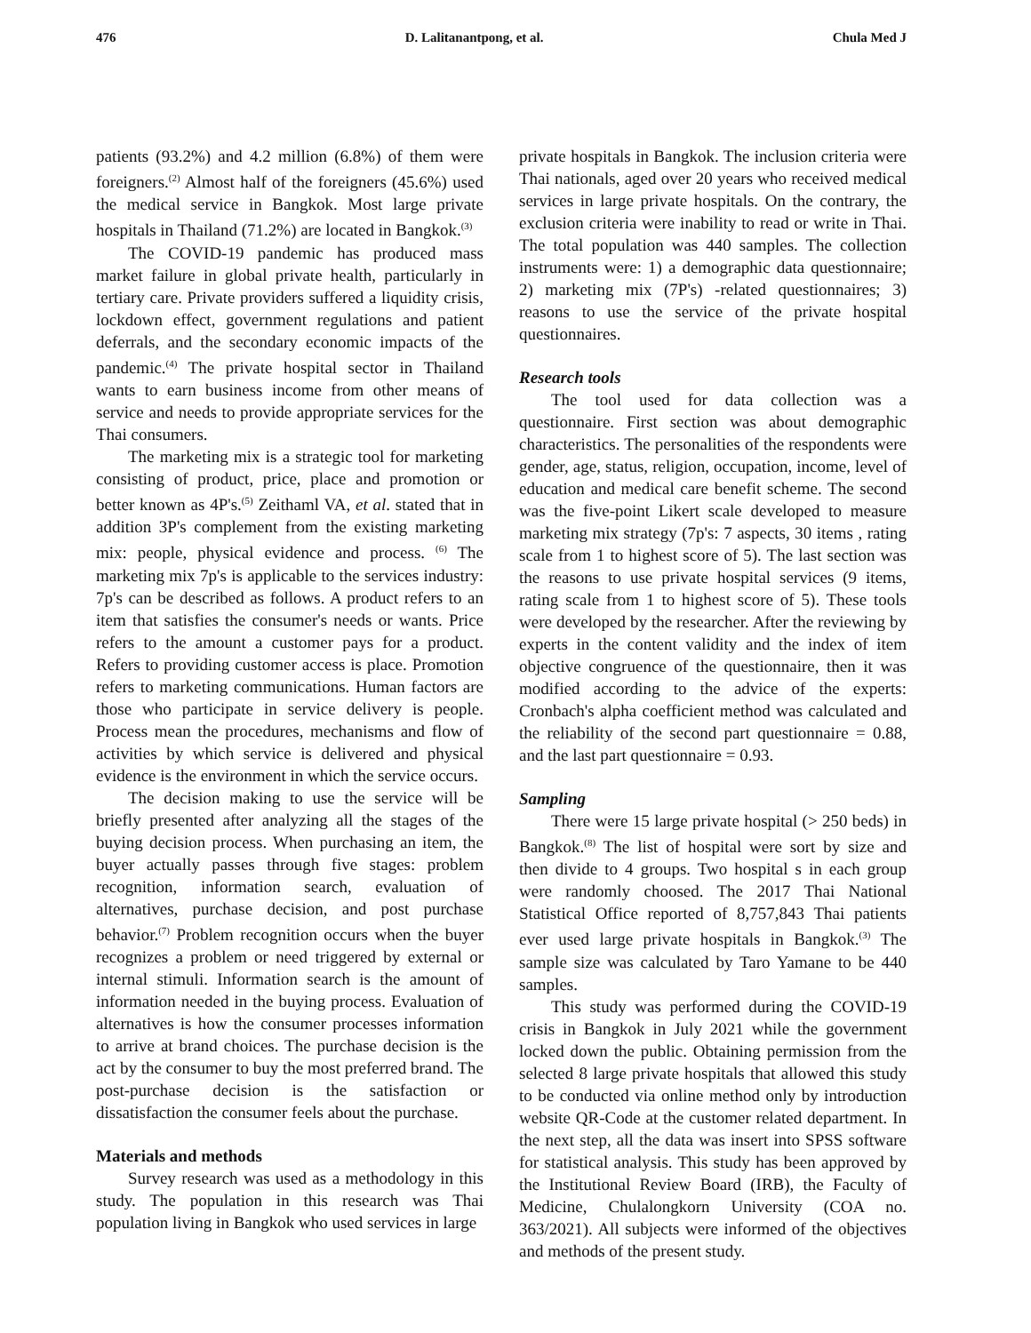476 D. Lalitanantpong, et al. Chula Med J
patients (93.2%) and 4.2 million (6.8%) of them were foreigners.<sup>(2)</sup> Almost half of the foreigners (45.6%) used the medical service in Bangkok. Most large private hospitals in Thailand (71.2%) are located in Bangkok.<sup>(3)</sup>
The COVID-19 pandemic has produced mass market failure in global private health, particularly in tertiary care. Private providers suffered a liquidity crisis, lockdown effect, government regulations and patient deferrals, and the secondary economic impacts of the pandemic.<sup>(4)</sup> The private hospital sector in Thailand wants to earn business income from other means of service and needs to provide appropriate services for the Thai consumers.
The marketing mix is a strategic tool for marketing consisting of product, price, place and promotion or better known as 4P's.<sup>(5)</sup> Zeithaml VA, et al. stated that in addition 3P's complement from the existing marketing mix: people, physical evidence and process. <sup>(6)</sup> The marketing mix 7p's is applicable to the services industry: 7p's can be described as follows. A product refers to an item that satisfies the consumer's needs or wants. Price refers to the amount a customer pays for a product. Refers to providing customer access is place. Promotion refers to marketing communications. Human factors are those who participate in service delivery is people. Process mean the procedures, mechanisms and flow of activities by which service is delivered and physical evidence is the environment in which the service occurs.
The decision making to use the service will be briefly presented after analyzing all the stages of the buying decision process. When purchasing an item, the buyer actually passes through five stages: problem recognition, information search, evaluation of alternatives, purchase decision, and post purchase behavior.<sup>(7)</sup> Problem recognition occurs when the buyer recognizes a problem or need triggered by external or internal stimuli. Information search is the amount of information needed in the buying process. Evaluation of alternatives is how the consumer processes information to arrive at brand choices. The purchase decision is the act by the consumer to buy the most preferred brand. The post-purchase decision is the satisfaction or dissatisfaction the consumer feels about the purchase.
Materials and methods
Survey research was used as a methodology in this study. The population in this research was Thai population living in Bangkok who used services in large
private hospitals in Bangkok. The inclusion criteria were Thai nationals, aged over 20 years who received medical services in large private hospitals. On the contrary, the exclusion criteria were inability to read or write in Thai. The total population was 440 samples. The collection instruments were: 1) a demographic data questionnaire; 2) marketing mix (7P's) -related questionnaires; 3) reasons to use the service of the private hospital questionnaires.
Research tools
The tool used for data collection was a questionnaire. First section was about demographic characteristics. The personalities of the respondents were gender, age, status, religion, occupation, income, level of education and medical care benefit scheme. The second was the five-point Likert scale developed to measure marketing mix strategy (7p's: 7 aspects, 30 items , rating scale from 1 to highest score of 5). The last section was the reasons to use private hospital services (9 items, rating scale from 1 to highest score of 5). These tools were developed by the researcher. After the reviewing by experts in the content validity and the index of item objective congruence of the questionnaire, then it was modified according to the advice of the experts: Cronbach's alpha coefficient method was calculated and the reliability of the second part questionnaire = 0.88, and the last part questionnaire = 0.93.
Sampling
There were 15 large private hospital (> 250 beds) in Bangkok.<sup>(8)</sup> The list of hospital were sort by size and then divide to 4 groups. Two hospital s in each group were randomly choosed. The 2017 Thai National Statistical Office reported of 8,757,843 Thai patients ever used large private hospitals in Bangkok.<sup>(3)</sup> The sample size was calculated by Taro Yamane to be 440 samples.
This study was performed during the COVID-19 crisis in Bangkok in July 2021 while the government locked down the public. Obtaining permission from the selected 8 large private hospitals that allowed this study to be conducted via online method only by introduction website QR-Code at the customer related department. In the next step, all the data was insert into SPSS software for statistical analysis. This study has been approved by the Institutional Review Board (IRB), the Faculty of Medicine, Chulalongkorn University (COA no. 363/2021). All subjects were informed of the objectives and methods of the present study.